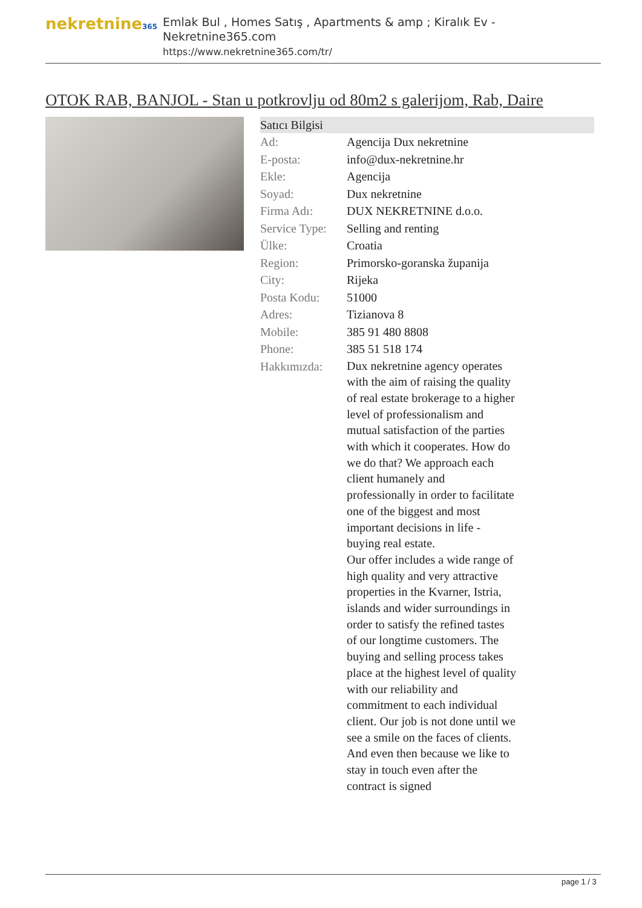nekretnine365
Emlak Bul , Homes Satış , Apartments & amp ; Kiralık Ev - Nekretnine365.com
https://www.nekretnine365.com/tr/
OTOK RAB, BANJOL - Stan u potkrovlju od 80m2 s galerijom, Rab, Daire
Satıcı Bilgisi
| Ad: | Agencija Dux nekretnine |
| E-posta: | info@dux-nekretnine.hr |
| Ekle: | Agencija |
| Soyad: | Dux nekretnine |
| Firma Adı: | DUX NEKRETNINE d.o.o. |
| Service Type: | Selling and renting |
| Ülke: | Croatia |
| Region: | Primorsko-goranska županija |
| City: | Rijeka |
| Posta Kodu: | 51000 |
| Adres: | Tizianova 8 |
| Mobile: | 385 91 480 8808 |
| Phone: | 385 51 518 174 |
| Hakkımızda: | Dux nekretnine agency operates with the aim of raising the quality of real estate brokerage to a higher level of professionalism and mutual satisfaction of the parties with which it cooperates. How do we do that? We approach each client humanely and professionally in order to facilitate one of the biggest and most important decisions in life - buying real estate. Our offer includes a wide range of high quality and very attractive properties in the Kvarner, Istria, islands and wider surroundings in order to satisfy the refined tastes of our longtime customers. The buying and selling process takes place at the highest level of quality with our reliability and commitment to each individual client. Our job is not done until we see a smile on the faces of clients. And even then because we like to stay in touch even after the contract is signed |
page 1 / 3